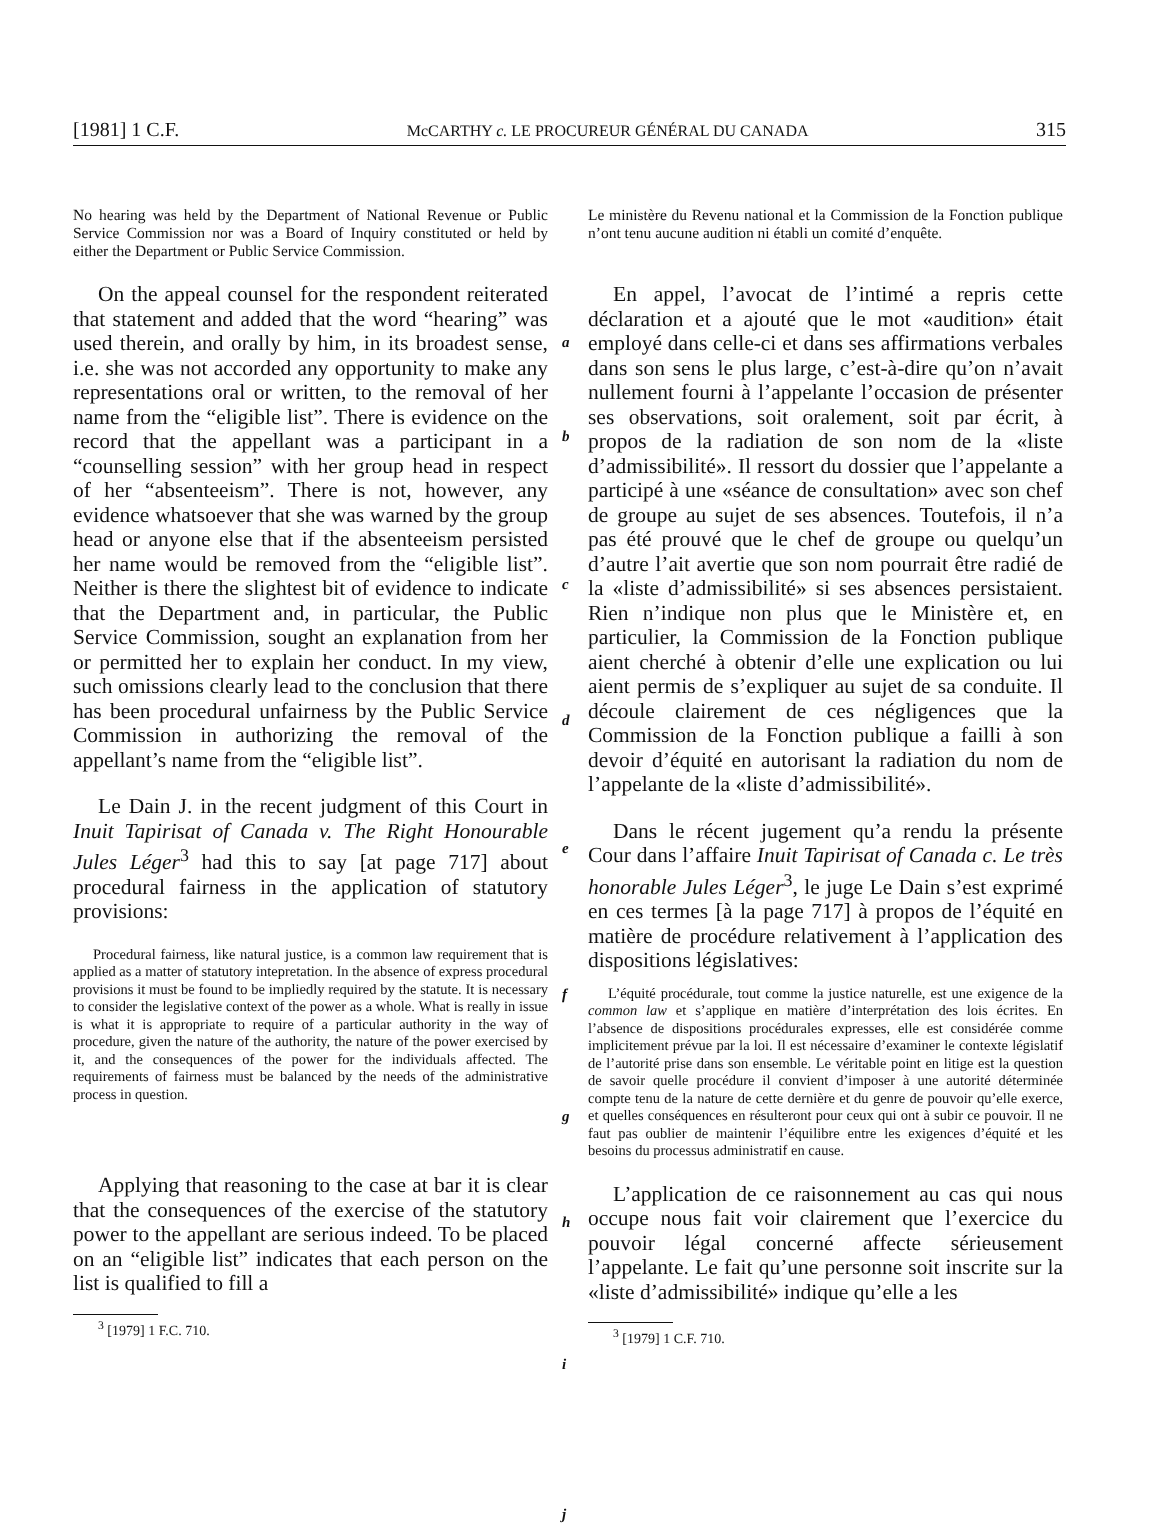[1981] 1 C.F. McCARTHY c. LE PROCUREUR GÉNÉRAL DU CANADA 315
No hearing was held by the Department of National Revenue or Public Service Commission nor was a Board of Inquiry constituted or held by either the Department or Public Service Commission.
On the appeal counsel for the respondent reiterated that statement and added that the word “hearing” was used therein, and orally by him, in its broadest sense, i.e. she was not accorded any opportunity to make any representations oral or written, to the removal of her name from the “eligible list”. There is evidence on the record that the appellant was a participant in a “counselling session” with her group head in respect of her “absenteeism”. There is not, however, any evidence whatsoever that she was warned by the group head or anyone else that if the absenteeism persisted her name would be removed from the “eligible list”. Neither is there the slightest bit of evidence to indicate that the Department and, in particular, the Public Service Commission, sought an explanation from her or permitted her to explain her conduct. In my view, such omissions clearly lead to the conclusion that there has been procedural unfairness by the Public Service Commission in authorizing the removal of the appellant’s name from the “eligible list”.
Le Dain J. in the recent judgment of this Court in Inuit Tapirisat of Canada v. The Right Honourable Jules Léger<sup>3</sup> had this to say [at page 717] about procedural fairness in the application of statutory provisions:
Procedural fairness, like natural justice, is a common law requirement that is applied as a matter of statutory intepretation. In the absence of express procedural provisions it must be found to be impliedly required by the statute. It is necessary to consider the legislative context of the power as a whole. What is really in issue is what it is appropriate to require of a particular authority in the way of procedure, given the nature of the authority, the nature of the power exercised by it, and the consequences of the power for the individuals affected. The requirements of fairness must be balanced by the needs of the administrative process in question.
Applying that reasoning to the case at bar it is clear that the consequences of the exercise of the statutory power to the appellant are serious indeed. To be placed on an “eligible list” indicates that each person on the list is qualified to fill a
<sup>3</sup> [1979] 1 F.C. 710.
a
b
c
d
e
f
g
h
i
j
Le ministère du Revenu national et la Commission de la Fonction publique n’ont tenu aucune audition ni établi un comité d’enquête.
En appel, l’avocat de l’intimé a repris cette déclaration et a ajouté que le mot «audition» était employé dans celle-ci et dans ses affirmations verbales dans son sens le plus large, c’est-à-dire qu’on n’avait nullement fourni à l’appelante l’occasion de présenter ses observations, soit oralement, soit par écrit, à propos de la radiation de son nom de la «liste d’admissibilité». Il ressort du dossier que l’appelante a participé à une «séance de consultation» avec son chef de groupe au sujet de ses absences. Toutefois, il n’a pas été prouvé que le chef de groupe ou quelqu’un d’autre l’ait avertie que son nom pourrait être radié de la «liste d’admissibilité» si ses absences persistaient. Rien n’indique non plus que le Ministère et, en particulier, la Commission de la Fonction publique aient cherché à obtenir d’elle une explication ou lui aient permis de s’expliquer au sujet de sa conduite. Il découle clairement de ces négligences que la Commission de la Fonction publique a failli à son devoir d’équité en autorisant la radiation du nom de l’appelante de la «liste d’admissibilité».
Dans le récent jugement qu’a rendu la présente Cour dans l’affaire Inuit Tapirisat of Canada c. Le très honorable Jules Léger<sup>3</sup>, le juge Le Dain s’est exprimé en ces termes [à la page 717] à propos de l’équité en matière de procédure relativement à l’application des dispositions législatives:
L’équité procédurale, tout comme la justice naturelle, est une exigence de la common law et s’applique en matière d’interprétation des lois écrites. En l’absence de dispositions procédurales expresses, elle est considérée comme implicitement prévue par la loi. Il est nécessaire d’examiner le contexte législatif de l’autorité prise dans son ensemble. Le véritable point en litige est la question de savoir quelle procédure il convient d’imposer à une autorité déterminée compte tenu de la nature de cette dernière et du genre de pouvoir qu’elle exerce, et quelles conséquences en résulteront pour ceux qui ont à subir ce pouvoir. Il ne faut pas oublier de maintenir l’équilibre entre les exigences d’équité et les besoins du processus administratif en cause.
L’application de ce raisonnement au cas qui nous occupe nous fait voir clairement que l’exercice du pouvoir légal concerné affecte sérieusement l’appelante. Le fait qu’une personne soit inscrite sur la «liste d’admissibilité» indique qu’elle a les
<sup>3</sup> [1979] 1 C.F. 710.